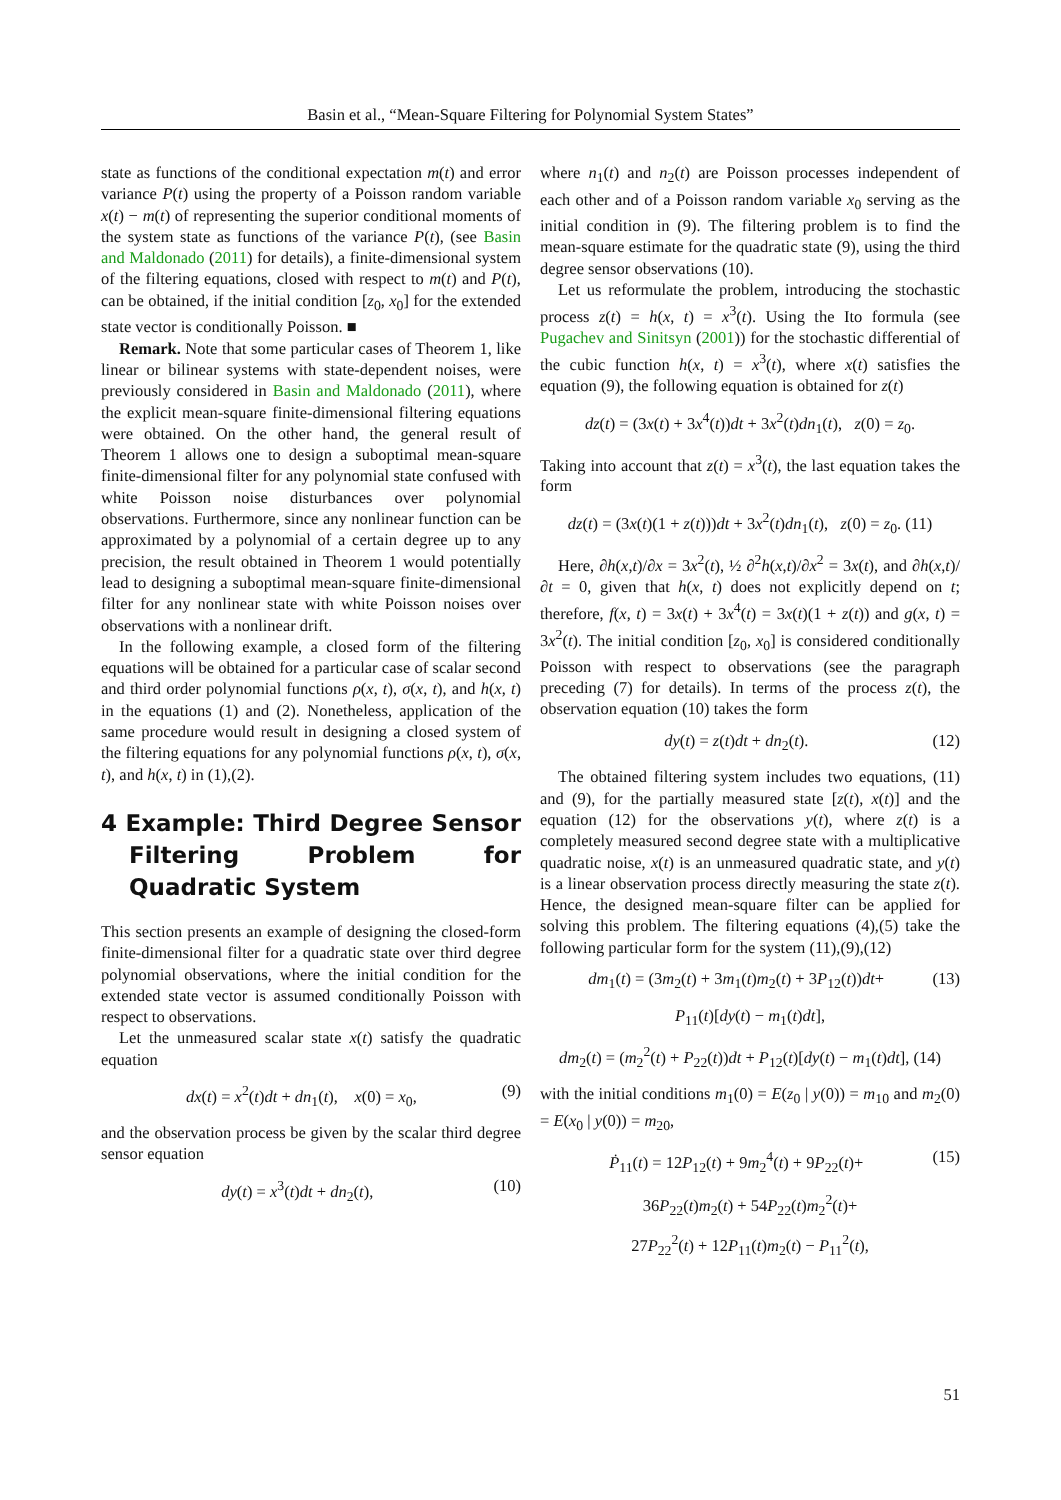Basin et al., “Mean-Square Filtering for Polynomial System States”
state as functions of the conditional expectation m(t) and error variance P(t) using the property of a Poisson random variable x(t) − m(t) of representing the superior conditional moments of the system state as functions of the variance P(t), (see Basin and Maldonado (2011) for details), a finite-dimensional system of the filtering equations, closed with respect to m(t) and P(t), can be obtained, if the initial condition [z<sub>0</sub>, x<sub>0</sub>] for the extended state vector is conditionally Poisson. ■
Remark. Note that some particular cases of Theorem 1, like linear or bilinear systems with state-dependent noises, were previously considered in Basin and Maldonado (2011), where the explicit mean-square finite-dimensional filtering equations were obtained. On the other hand, the general result of Theorem 1 allows one to design a suboptimal mean-square finite-dimensional filter for any polynomial state confused with white Poisson noise disturbances over polynomial observations. Furthermore, since any nonlinear function can be approximated by a polynomial of a certain degree up to any precision, the result obtained in Theorem 1 would potentially lead to designing a suboptimal mean-square finite-dimensional filter for any nonlinear state with white Poisson noises over observations with a nonlinear drift.
In the following example, a closed form of the filtering equations will be obtained for a particular case of scalar second and third order polynomial functions ρ(x, t), σ(x, t), and h(x, t) in the equations (1) and (2). Nonetheless, application of the same procedure would result in designing a closed system of the filtering equations for any polynomial functions ρ(x, t), σ(x, t), and h(x, t) in (1),(2).
4 Example: Third Degree Sensor Filtering Problem for Quadratic System
This section presents an example of designing the closed-form finite-dimensional filter for a quadratic state over third degree polynomial observations, where the initial condition for the extended state vector is assumed conditionally Poisson with respect to observations.
Let the unmeasured scalar state x(t) satisfy the quadratic equation
dx(t) = x<sup>2</sup>(t)dt + dn<sub>1</sub>(t), x(0) = x<sub>0</sub>, (9)
and the observation process be given by the scalar third degree sensor equation
dy(t) = x<sup>3</sup>(t)dt + dn<sub>2</sub>(t), (10)
where n<sub>1</sub>(t) and n<sub>2</sub>(t) are Poisson processes independent of each other and of a Poisson random variable x<sub>0</sub> serving as the initial condition in (9). The filtering problem is to find the mean-square estimate for the quadratic state (9), using the third degree sensor observations (10).
Let us reformulate the problem, introducing the stochastic process z(t) = h(x, t) = x<sup>3</sup>(t). Using the Ito formula (see Pugachev and Sinitsyn (2001)) for the stochastic differential of the cubic function h(x, t) = x<sup>3</sup>(t), where x(t) satisfies the equation (9), the following equation is obtained for z(t)
dz(t) = (3x(t) + 3x<sup>4</sup>(t))dt + 3x<sup>2</sup>(t)dn<sub>1</sub>(t), z(0) = z<sub>0</sub>.
Taking into account that z(t) = x<sup>3</sup>(t), the last equation takes the form
dz(t) = (3x(t)(1 + z(t)))dt + 3x<sup>2</sup>(t)dn<sub>1</sub>(t), z(0) = z<sub>0</sub>. (11)
Here, ∂h(x,t)/∂x = 3x<sup>2</sup>(t), ½ ∂<sup>2</sup>h(x,t)/∂x<sup>2</sup> = 3x(t), and ∂h(x,t)/∂t = 0, given that h(x, t) does not explicitly depend on t; therefore, f(x, t) = 3x(t) + 3x<sup>4</sup>(t) = 3x(t)(1 + z(t)) and g(x, t) = 3x<sup>2</sup>(t). The initial condition [z<sub>0</sub>, x<sub>0</sub>] is considered conditionally Poisson with respect to observations (see the paragraph preceding (7) for details). In terms of the process z(t), the observation equation (10) takes the form
dy(t) = z(t)dt + dn<sub>2</sub>(t). (12)
The obtained filtering system includes two equations, (11) and (9), for the partially measured state [z(t), x(t)] and the equation (12) for the observations y(t), where z(t) is a completely measured second degree state with a multiplicative quadratic noise, x(t) is an unmeasured quadratic state, and y(t) is a linear observation process directly measuring the state z(t). Hence, the designed mean-square filter can be applied for solving this problem. The filtering equations (4),(5) take the following particular form for the system (11),(9),(12)
dm<sub>1</sub>(t) = (3m<sub>2</sub>(t) + 3m<sub>1</sub>(t)m<sub>2</sub>(t) + 3P<sub>12</sub>(t))dt+ (13)
P<sub>11</sub>(t)[dy(t) − m<sub>1</sub>(t)dt],
dm<sub>2</sub>(t) = (m<sub>2</sub><sup>2</sup>(t) + P<sub>22</sub>(t))dt + P<sub>12</sub>(t)[dy(t) − m<sub>1</sub>(t)dt], (14)
with the initial conditions m<sub>1</sub>(0) = E(z<sub>0</sub> | y(0)) = m<sub>10</sub> and m<sub>2</sub>(0) = E(x<sub>0</sub> | y(0)) = m<sub>20</sub>,
Ṗ<sub>11</sub>(t) = 12P<sub>12</sub>(t) + 9m<sub>2</sub><sup>4</sup>(t) + 9P<sub>22</sub>(t)+ (15)
36P<sub>22</sub>(t)m<sub>2</sub>(t) + 54P<sub>22</sub>(t)m<sub>2</sub><sup>2</sup>(t)+
27P<sub>22</sub><sup>2</sup>(t) + 12P<sub>11</sub>(t)m<sub>2</sub>(t) − P<sub>11</sub><sup>2</sup>(t),
51